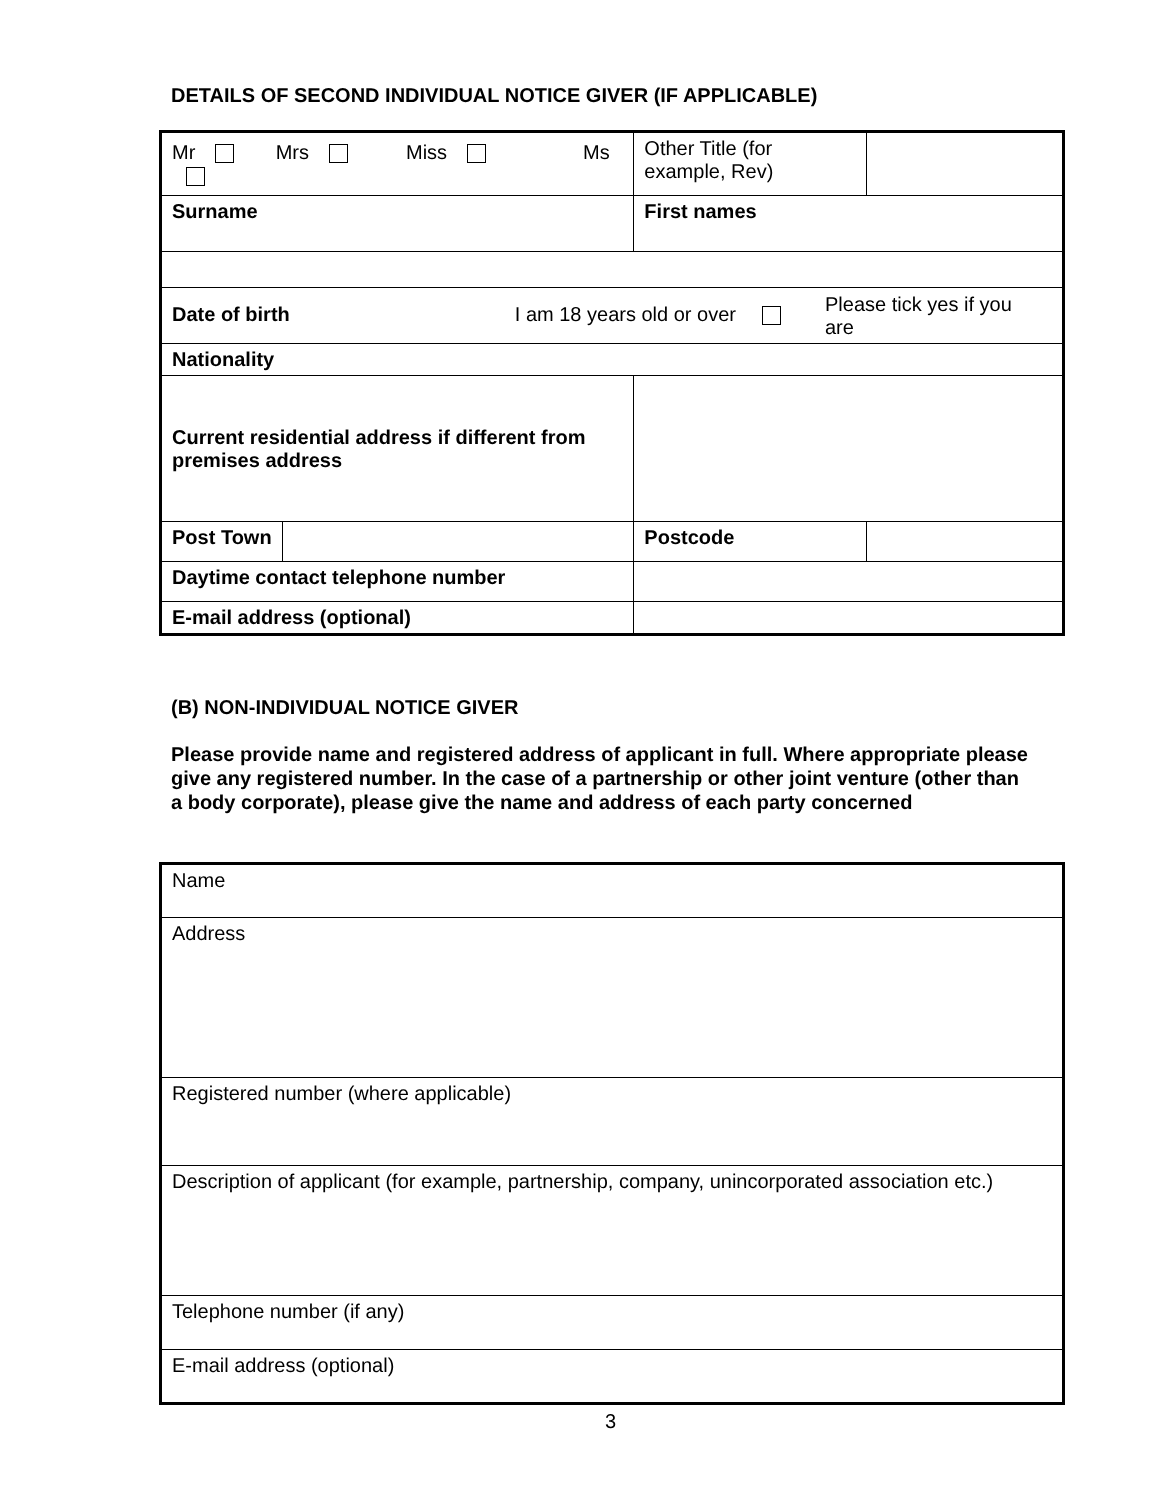DETAILS OF SECOND INDIVIDUAL NOTICE GIVER (IF APPLICABLE)
| Mr Mrs Miss Ms | | | | | Other Title (for example, Rev) | | |
| Surname | | | | First names | | | |
| Date of birth I am 18 years old or over Please tick yes if you are | | | | | | | |
| Nationality | | | | | | | |
| Current residential address if different from premises address | | | | | | | |
| Post Town | | | | | | Postcode | |
| Daytime contact telephone number | | | | | | | |
| E-mail address (optional) | | | | | | | |
(B) NON-INDIVIDUAL NOTICE GIVER
Please provide name and registered address of applicant in full. Where appropriate please give any registered number. In the case of a partnership or other joint venture (other than a body corporate), please give the name and address of each party concerned
| Name |
| Address |
| Registered number (where applicable) |
| Description of applicant (for example, partnership, company, unincorporated association etc.) |
| Telephone number (if any) |
| E-mail address (optional) |
3